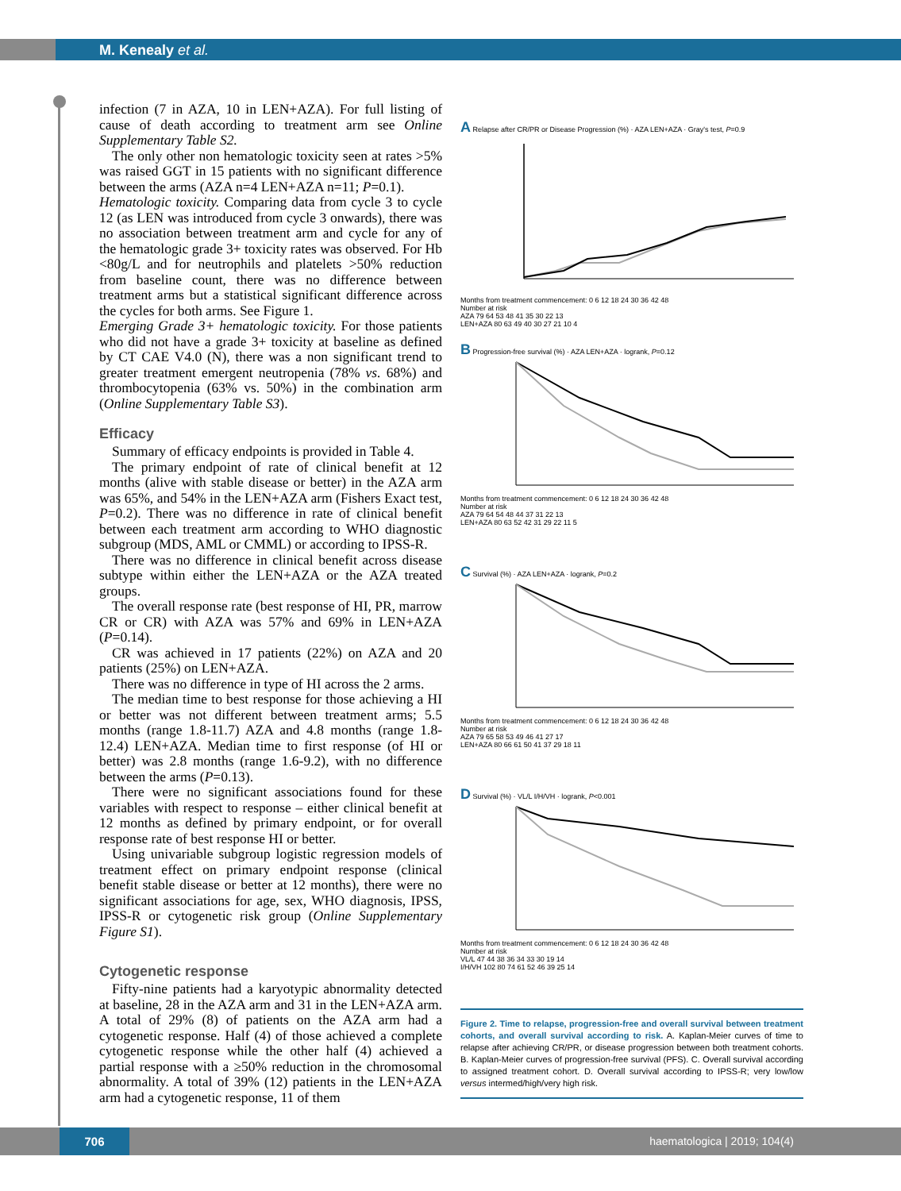M. Kenealy et al.
infection (7 in AZA, 10 in LEN+AZA). For full listing of cause of death according to treatment arm see Online Supplementary Table S2.
The only other non hematologic toxicity seen at rates >5% was raised GGT in 15 patients with no significant difference between the arms (AZA n=4 LEN+AZA n=11; P=0.1).
Hematologic toxicity. Comparing data from cycle 3 to cycle 12 (as LEN was introduced from cycle 3 onwards), there was no association between treatment arm and cycle for any of the hematologic grade 3+ toxicity rates was observed. For Hb <80g/L and for neutrophils and platelets >50% reduction from baseline count, there was no difference between treatment arms but a statistical significant difference across the cycles for both arms. See Figure 1.
Emerging Grade 3+ hematologic toxicity. For those patients who did not have a grade 3+ toxicity at baseline as defined by CT CAE V4.0 (N), there was a non significant trend to greater treatment emergent neutropenia (78% vs. 68%) and thrombocytopenia (63% vs. 50%) in the combination arm (Online Supplementary Table S3).
Efficacy
Summary of efficacy endpoints is provided in Table 4.
The primary endpoint of rate of clinical benefit at 12 months (alive with stable disease or better) in the AZA arm was 65%, and 54% in the LEN+AZA arm (Fishers Exact test, P=0.2). There was no difference in rate of clinical benefit between each treatment arm according to WHO diagnostic subgroup (MDS, AML or CMML) or according to IPSS-R.
There was no difference in clinical benefit across disease subtype within either the LEN+AZA or the AZA treated groups.
The overall response rate (best response of HI, PR, marrow CR or CR) with AZA was 57% and 69% in LEN+AZA (P=0.14).
CR was achieved in 17 patients (22%) on AZA and 20 patients (25%) on LEN+AZA.
There was no difference in type of HI across the 2 arms.
The median time to best response for those achieving a HI or better was not different between treatment arms; 5.5 months (range 1.8-11.7) AZA and 4.8 months (range 1.8-12.4) LEN+AZA. Median time to first response (of HI or better) was 2.8 months (range 1.6-9.2), with no difference between the arms (P=0.13).
There were no significant associations found for these variables with respect to response – either clinical benefit at 12 months as defined by primary endpoint, or for overall response rate of best response HI or better.
Using univariable subgroup logistic regression models of treatment effect on primary endpoint response (clinical benefit stable disease or better at 12 months), there were no significant associations for age, sex, WHO diagnosis, IPSS, IPSS-R or cytogenetic risk group (Online Supplementary Figure S1).
Cytogenetic response
Fifty-nine patients had a karyotypic abnormality detected at baseline, 28 in the AZA arm and 31 in the LEN+AZA arm. A total of 29% (8) of patients on the AZA arm had a cytogenetic response. Half (4) of those achieved a complete cytogenetic response while the other half (4) achieved a partial response with a ≥50% reduction in the chromosomal abnormality. A total of 39% (12) patients in the LEN+AZA arm had a cytogenetic response, 11 of them
A Relapse after CR/PR or Disease Progression (%) · AZA LEN+AZA · Gray's test, P=0.9
Months from treatment commencement: 0 6 12 18 24 30 36 42 48
Number at risk
AZA 79 64 53 48 41 35 30 22 13
LEN+AZA 80 63 49 40 30 27 21 10 4
B Progression-free survival (%) · AZA LEN+AZA · logrank, P=0.12
Months from treatment commencement: 0 6 12 18 24 30 36 42 48
Number at risk
AZA 79 64 54 48 44 37 31 22 13
LEN+AZA 80 63 52 42 31 29 22 11 5
C Survival (%) · AZA LEN+AZA · logrank, P=0.2
Months from treatment commencement: 0 6 12 18 24 30 36 42 48
Number at risk
AZA 79 65 58 53 49 46 41 27 17
LEN+AZA 80 66 61 50 41 37 29 18 11
D Survival (%) · VL/L I/H/VH · logrank, P<0.001
Months from treatment commencement: 0 6 12 18 24 30 36 42 48
Number at risk
VL/L 47 44 38 36 34 33 30 19 14
I/H/VH 102 80 74 61 52 46 39 25 14
Figure 2. Time to relapse, progression-free and overall survival between treatment cohorts, and overall survival according to risk. A. Kaplan-Meier curves of time to relapse after achieving CR/PR, or disease progression between both treatment cohorts. B. Kaplan-Meier curves of progression-free survival (PFS). C. Overall survival according to assigned treatment cohort. D. Overall survival according to IPSS-R; very low/low versus intermed/high/very high risk.
706 haematologica | 2019; 104(4)